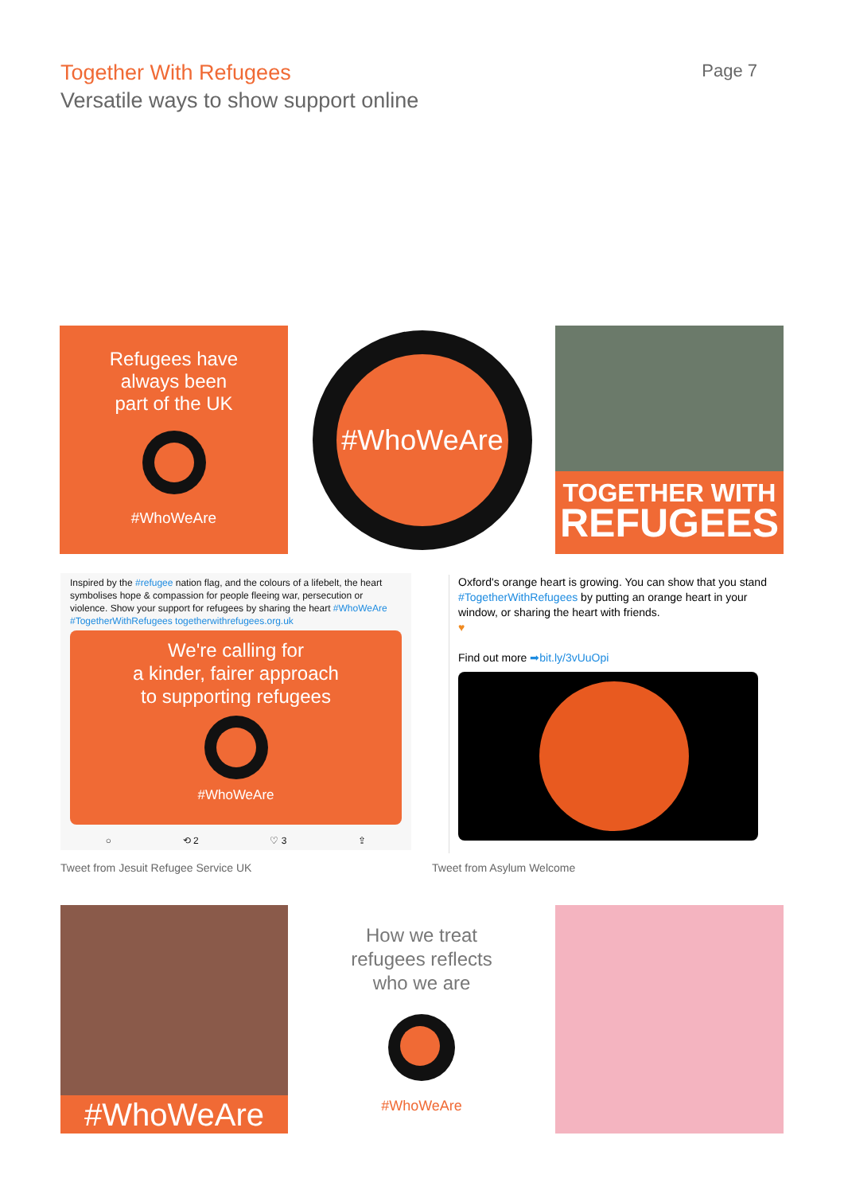Together With Refugees
Versatile ways to show support online
Page 7
Refugees have
always been
part of the UK
#WhoWeAre
#WhoWeAre
TOGETHER WITH
REFUGEES
Inspired by the #refugee nation flag, and the colours of a lifebelt, the heart symbolises hope & compassion for people fleeing war, persecution or violence. Show your support for refugees by sharing the heart #WhoWeAre #TogetherWithRefugees togetherwithrefugees.org.uk
We're calling for
a kinder, fairer approach
to supporting refugees
#WhoWeAre
○ ⟲ 2 ♡ 3 ⇪
Oxford's orange heart is growing. You can show that you stand #TogetherWithRefugees by putting an orange heart in your window, or sharing the heart with friends.
♥
Find out more ➡bit.ly/3vUuOpi
Tweet from Jesuit Refugee Service UK
Tweet from Asylum Welcome
#WhoWeAre
How we treat
refugees reflects
who we are
#WhoWeAre